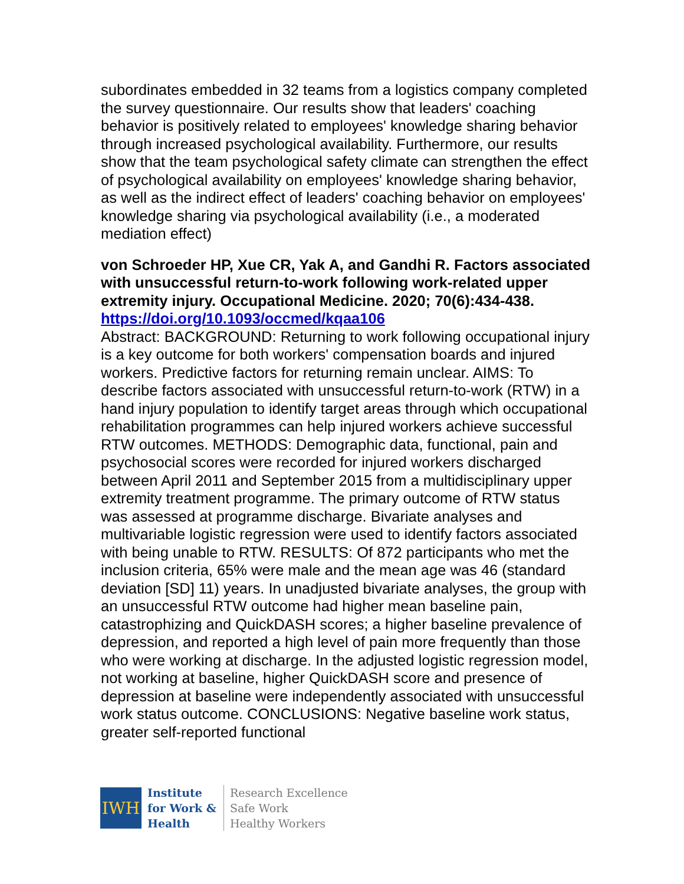subordinates embedded in 32 teams from a logistics company completed the survey questionnaire. Our results show that leaders' coaching behavior is positively related to employees' knowledge sharing behavior through increased psychological availability. Furthermore, our results show that the team psychological safety climate can strengthen the effect of psychological availability on employees' knowledge sharing behavior, as well as the indirect effect of leaders' coaching behavior on employees' knowledge sharing via psychological availability (i.e., a moderated mediation effect)
von Schroeder HP, Xue CR, Yak A, and Gandhi R. Factors associated with unsuccessful return-to-work following work-related upper extremity injury. Occupational Medicine. 2020; 70(6):434-438.
https://doi.org/10.1093/occmed/kqaa106
Abstract: BACKGROUND: Returning to work following occupational injury is a key outcome for both workers' compensation boards and injured workers. Predictive factors for returning remain unclear. AIMS: To describe factors associated with unsuccessful return-to-work (RTW) in a hand injury population to identify target areas through which occupational rehabilitation programmes can help injured workers achieve successful RTW outcomes. METHODS: Demographic data, functional, pain and psychosocial scores were recorded for injured workers discharged between April 2011 and September 2015 from a multidisciplinary upper extremity treatment programme. The primary outcome of RTW status was assessed at programme discharge. Bivariate analyses and multivariable logistic regression were used to identify factors associated with being unable to RTW. RESULTS: Of 872 participants who met the inclusion criteria, 65% were male and the mean age was 46 (standard deviation [SD] 11) years. In unadjusted bivariate analyses, the group with an unsuccessful RTW outcome had higher mean baseline pain, catastrophizing and QuickDASH scores; a higher baseline prevalence of depression, and reported a high level of pain more frequently than those who were working at discharge. In the adjusted logistic regression model, not working at baseline, higher QuickDASH score and presence of depression at baseline were independently associated with unsuccessful work status outcome. CONCLUSIONS: Negative baseline work status, greater self-reported functional
IWH
Institute
for Work &
Health
Research Excellence
Safe Work
Healthy Workers